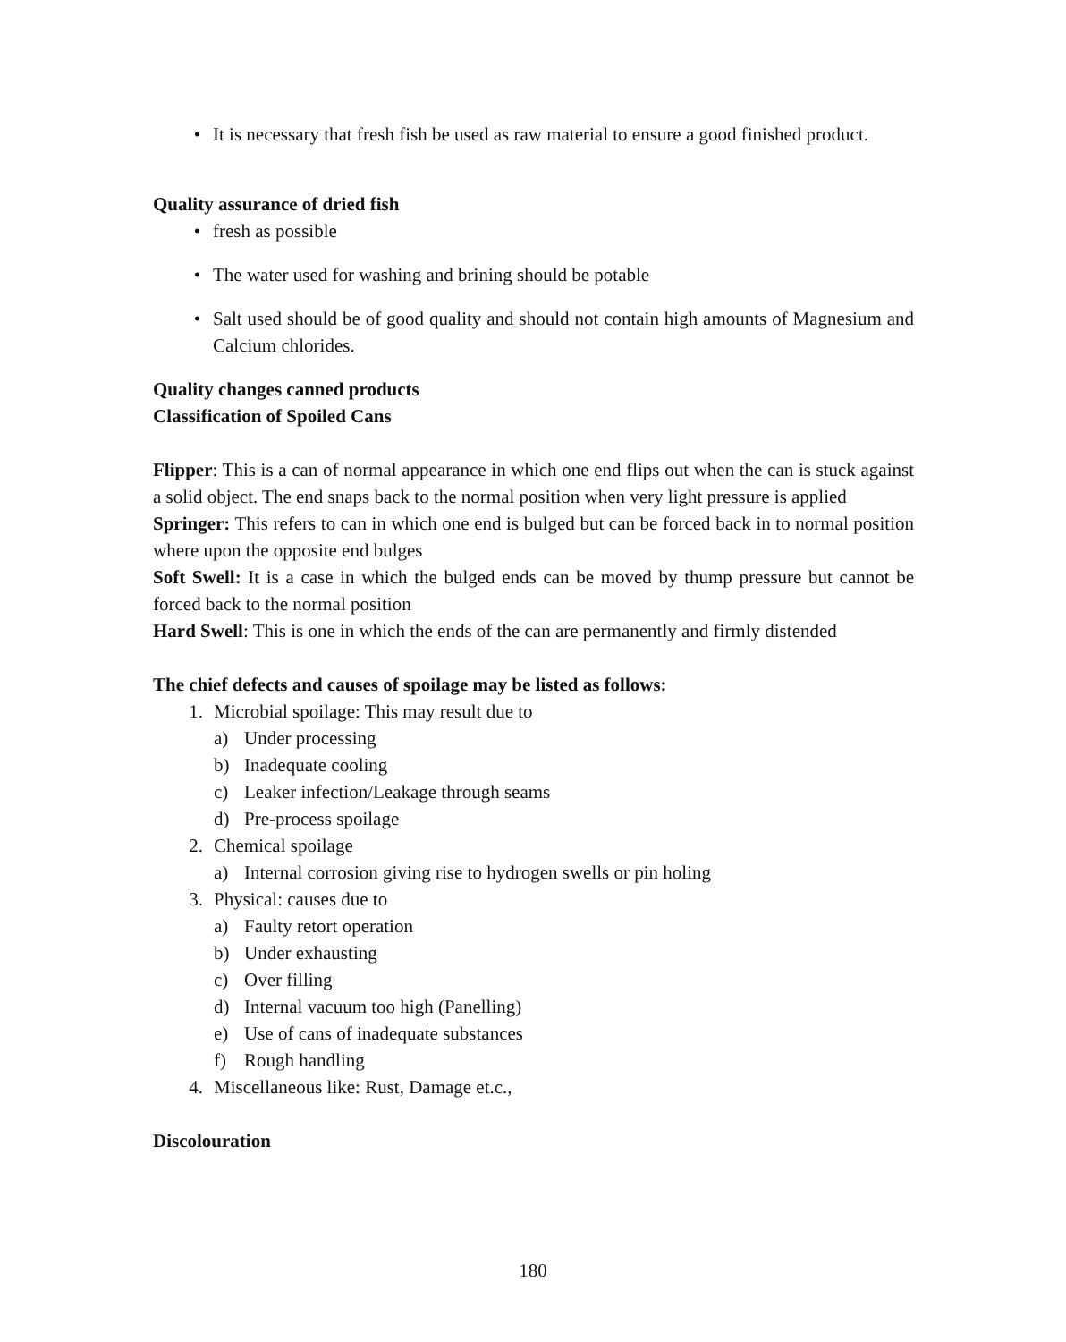• It is necessary that fresh fish be used as raw material to ensure a good finished product.
Quality assurance of dried fish
• fresh as possible
• The water used for washing and brining should be potable
• Salt used should be of good quality and should not contain high amounts of Magnesium and Calcium chlorides.
Quality changes canned products
Classification of Spoiled Cans
Flipper: This is a can of normal appearance in which one end flips out when the can is stuck against a solid object. The end snaps back to the normal position when very light pressure is applied
Springer: This refers to can in which one end is bulged but can be forced back in to normal position where upon the opposite end bulges
Soft Swell: It is a case in which the bulged ends can be moved by thump pressure but cannot be forced back to the normal position
Hard Swell: This is one in which the ends of the can are permanently and firmly distended
The chief defects and causes of spoilage may be listed as follows:
1. Microbial spoilage: This may result due to
a) Under processing
b) Inadequate cooling
c) Leaker infection/Leakage through seams
d) Pre-process spoilage
2. Chemical spoilage
a) Internal corrosion giving rise to hydrogen swells or pin holing
3. Physical: causes due to
a) Faulty retort operation
b) Under exhausting
c) Over filling
d) Internal vacuum too high (Panelling)
e) Use of cans of inadequate substances
f) Rough handling
4. Miscellaneous like: Rust, Damage et.c.,
Discolouration
180